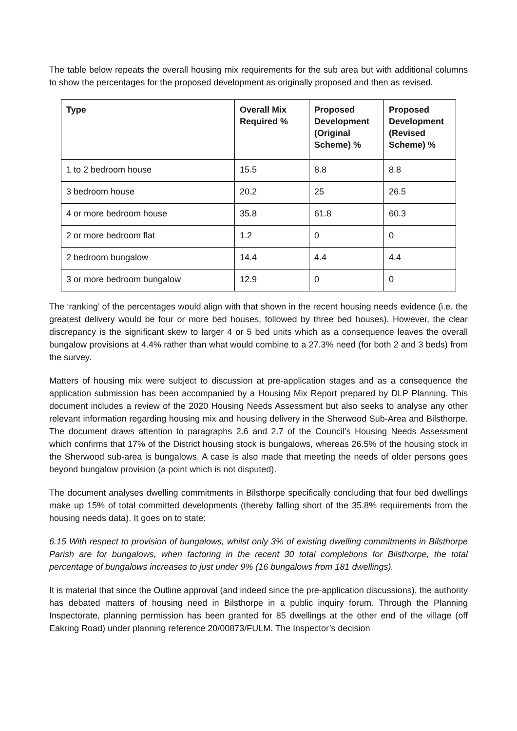The table below repeats the overall housing mix requirements for the sub area but with additional columns to show the percentages for the proposed development as originally proposed and then as revised.
| Type | Overall Mix Required % | Proposed Development (Original Scheme) % | Proposed Development (Revised Scheme) % |
| --- | --- | --- | --- |
| 1 to 2 bedroom house | 15.5 | 8.8 | 8.8 |
| 3 bedroom house | 20.2 | 25 | 26.5 |
| 4 or more bedroom house | 35.8 | 61.8 | 60.3 |
| 2 or more bedroom flat | 1.2 | 0 | 0 |
| 2 bedroom bungalow | 14.4 | 4.4 | 4.4 |
| 3 or more bedroom bungalow | 12.9 | 0 | 0 |
The ‘ranking’ of the percentages would align with that shown in the recent housing needs evidence (i.e. the greatest delivery would be four or more bed houses, followed by three bed houses). However, the clear discrepancy is the significant skew to larger 4 or 5 bed units which as a consequence leaves the overall bungalow provisions at 4.4% rather than what would combine to a 27.3% need (for both 2 and 3 beds) from the survey.
Matters of housing mix were subject to discussion at pre-application stages and as a consequence the application submission has been accompanied by a Housing Mix Report prepared by DLP Planning. This document includes a review of the 2020 Housing Needs Assessment but also seeks to analyse any other relevant information regarding housing mix and housing delivery in the Sherwood Sub-Area and Bilsthorpe. The document draws attention to paragraphs 2.6 and 2.7 of the Council’s Housing Needs Assessment which confirms that 17% of the District housing stock is bungalows, whereas 26.5% of the housing stock in the Sherwood sub-area is bungalows. A case is also made that meeting the needs of older persons goes beyond bungalow provision (a point which is not disputed).
The document analyses dwelling commitments in Bilsthorpe specifically concluding that four bed dwellings make up 15% of total committed developments (thereby falling short of the 35.8% requirements from the housing needs data). It goes on to state:
6.15 With respect to provision of bungalows, whilst only 3% of existing dwelling commitments in Bilsthorpe Parish are for bungalows, when factoring in the recent 30 total completions for Bilsthorpe, the total percentage of bungalows increases to just under 9% (16 bungalows from 181 dwellings).
It is material that since the Outline approval (and indeed since the pre-application discussions), the authority has debated matters of housing need in Bilsthorpe in a public inquiry forum. Through the Planning Inspectorate, planning permission has been granted for 85 dwellings at the other end of the village (off Eakring Road) under planning reference 20/00873/FULM. The Inspector’s decision